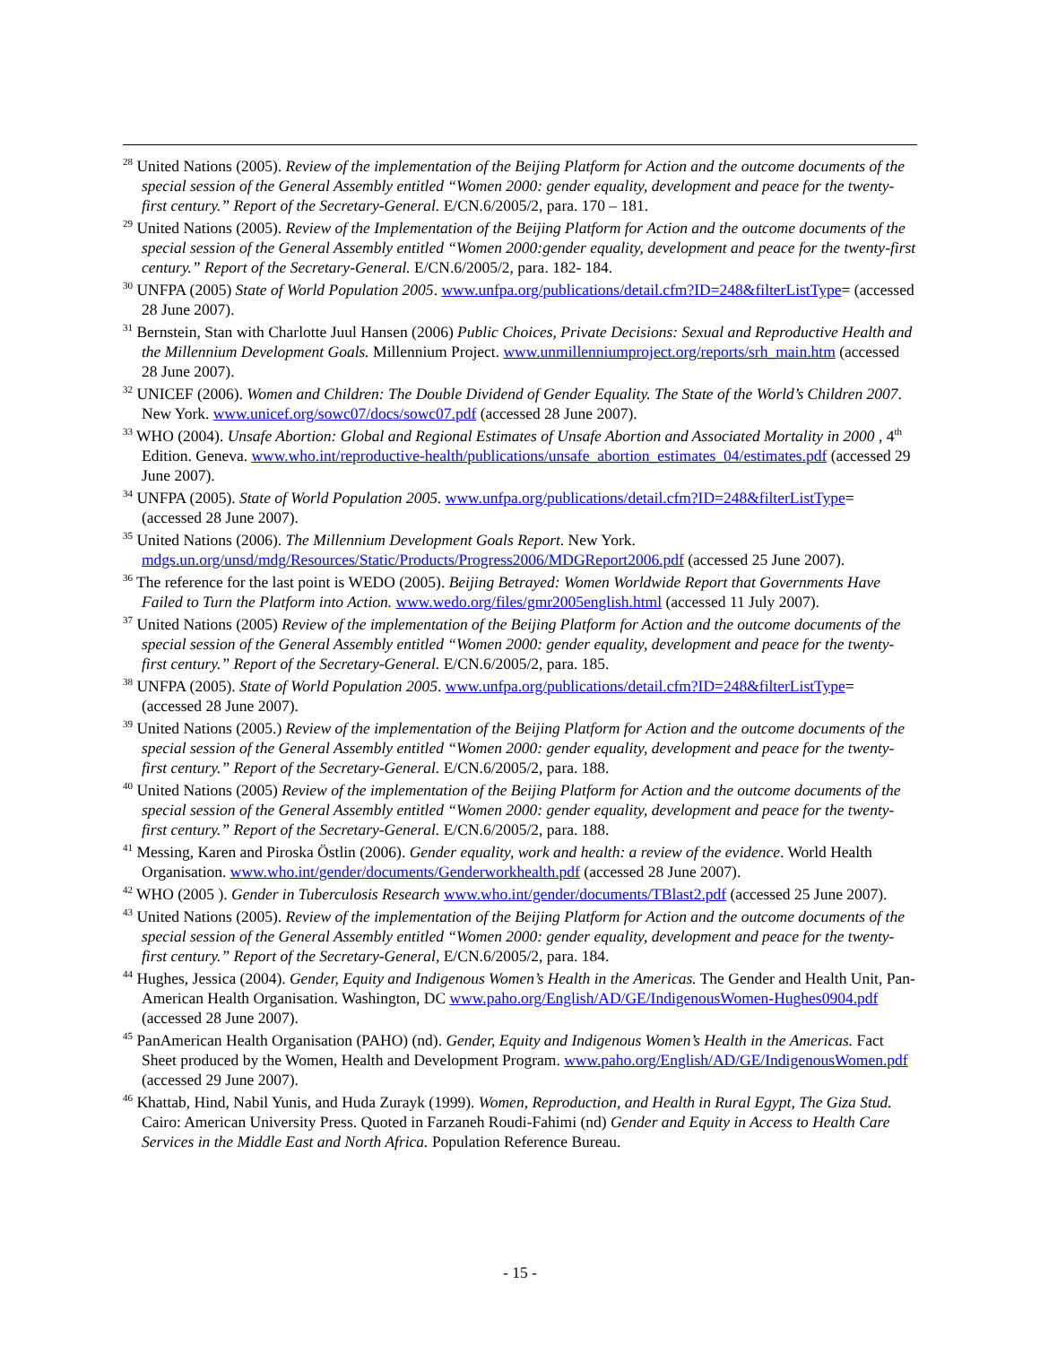<sup>28</sup> United Nations (2005). Review of the implementation of the Beijing Platform for Action and the outcome documents of the special session of the General Assembly entitled “Women 2000: gender equality, development and peace for the twenty-first century.” Report of the Secretary-General. E/CN.6/2005/2, para. 170 – 181.
<sup>29</sup> United Nations (2005). Review of the Implementation of the Beijing Platform for Action and the outcome documents of the special session of the General Assembly entitled “Women 2000:gender equality, development and peace for the twenty-first century.” Report of the Secretary-General. E/CN.6/2005/2, para. 182- 184.
<sup>30</sup> UNFPA (2005) State of World Population 2005. www.unfpa.org/publications/detail.cfm?ID=248&filterListType= (accessed 28 June 2007).
<sup>31</sup> Bernstein, Stan with Charlotte Juul Hansen (2006) Public Choices, Private Decisions: Sexual and Reproductive Health and the Millennium Development Goals. Millennium Project. www.unmillenniumproject.org/reports/srh_main.htm (accessed 28 June 2007).
<sup>32</sup> UNICEF (2006). Women and Children: The Double Dividend of Gender Equality. The State of the World’s Children 2007. New York. www.unicef.org/sowc07/docs/sowc07.pdf (accessed 28 June 2007).
<sup>33</sup> WHO (2004). Unsafe Abortion: Global and Regional Estimates of Unsafe Abortion and Associated Mortality in 2000 , 4<sup>th</sup> Edition. Geneva. www.who.int/reproductive-health/publications/unsafe_abortion_estimates_04/estimates.pdf (accessed 29 June 2007).
<sup>34</sup> UNFPA (2005). State of World Population 2005. www.unfpa.org/publications/detail.cfm?ID=248&filterListType= (accessed 28 June 2007).
<sup>35</sup> United Nations (2006). The Millennium Development Goals Report. New York. mdgs.un.org/unsd/mdg/Resources/Static/Products/Progress2006/MDGReport2006.pdf (accessed 25 June 2007).
<sup>36</sup> The reference for the last point is WEDO (2005). Beijing Betrayed: Women Worldwide Report that Governments Have Failed to Turn the Platform into Action. www.wedo.org/files/gmr2005english.html (accessed 11 July 2007).
<sup>37</sup> United Nations (2005) Review of the implementation of the Beijing Platform for Action and the outcome documents of the special session of the General Assembly entitled “Women 2000: gender equality, development and peace for the twenty-first century.” Report of the Secretary-General. E/CN.6/2005/2, para. 185.
<sup>38</sup> UNFPA (2005). State of World Population 2005. www.unfpa.org/publications/detail.cfm?ID=248&filterListType= (accessed 28 June 2007).
<sup>39</sup> United Nations (2005.) Review of the implementation of the Beijing Platform for Action and the outcome documents of the special session of the General Assembly entitled “Women 2000: gender equality, development and peace for the twenty-first century.” Report of the Secretary-General. E/CN.6/2005/2, para. 188.
<sup>40</sup> United Nations (2005) Review of the implementation of the Beijing Platform for Action and the outcome documents of the special session of the General Assembly entitled “Women 2000: gender equality, development and peace for the twenty-first century.” Report of the Secretary-General. E/CN.6/2005/2, para. 188.
<sup>41</sup> Messing, Karen and Piroska Östlin (2006). Gender equality, work and health: a review of the evidence. World Health Organisation. www.who.int/gender/documents/Genderworkhealth.pdf (accessed 28 June 2007).
<sup>42</sup> WHO (2005 ). Gender in Tuberculosis Research www.who.int/gender/documents/TBlast2.pdf (accessed 25 June 2007).
<sup>43</sup> United Nations (2005). Review of the implementation of the Beijing Platform for Action and the outcome documents of the special session of the General Assembly entitled “Women 2000: gender equality, development and peace for the twenty-first century.” Report of the Secretary-General, E/CN.6/2005/2, para. 184.
<sup>44</sup> Hughes, Jessica (2004). Gender, Equity and Indigenous Women’s Health in the Americas. The Gender and Health Unit, Pan-American Health Organisation. Washington, DC www.paho.org/English/AD/GE/IndigenousWomen-Hughes0904.pdf (accessed 28 June 2007).
<sup>45</sup> PanAmerican Health Organisation (PAHO) (nd). Gender, Equity and Indigenous Women’s Health in the Americas. Fact Sheet produced by the Women, Health and Development Program. www.paho.org/English/AD/GE/IndigenousWomen.pdf (accessed 29 June 2007).
<sup>46</sup> Khattab, Hind, Nabil Yunis, and Huda Zurayk (1999). Women, Reproduction, and Health in Rural Egypt, The Giza Stud. Cairo: American University Press. Quoted in Farzaneh Roudi-Fahimi (nd) Gender and Equity in Access to Health Care Services in the Middle East and North Africa. Population Reference Bureau.
- 15 -